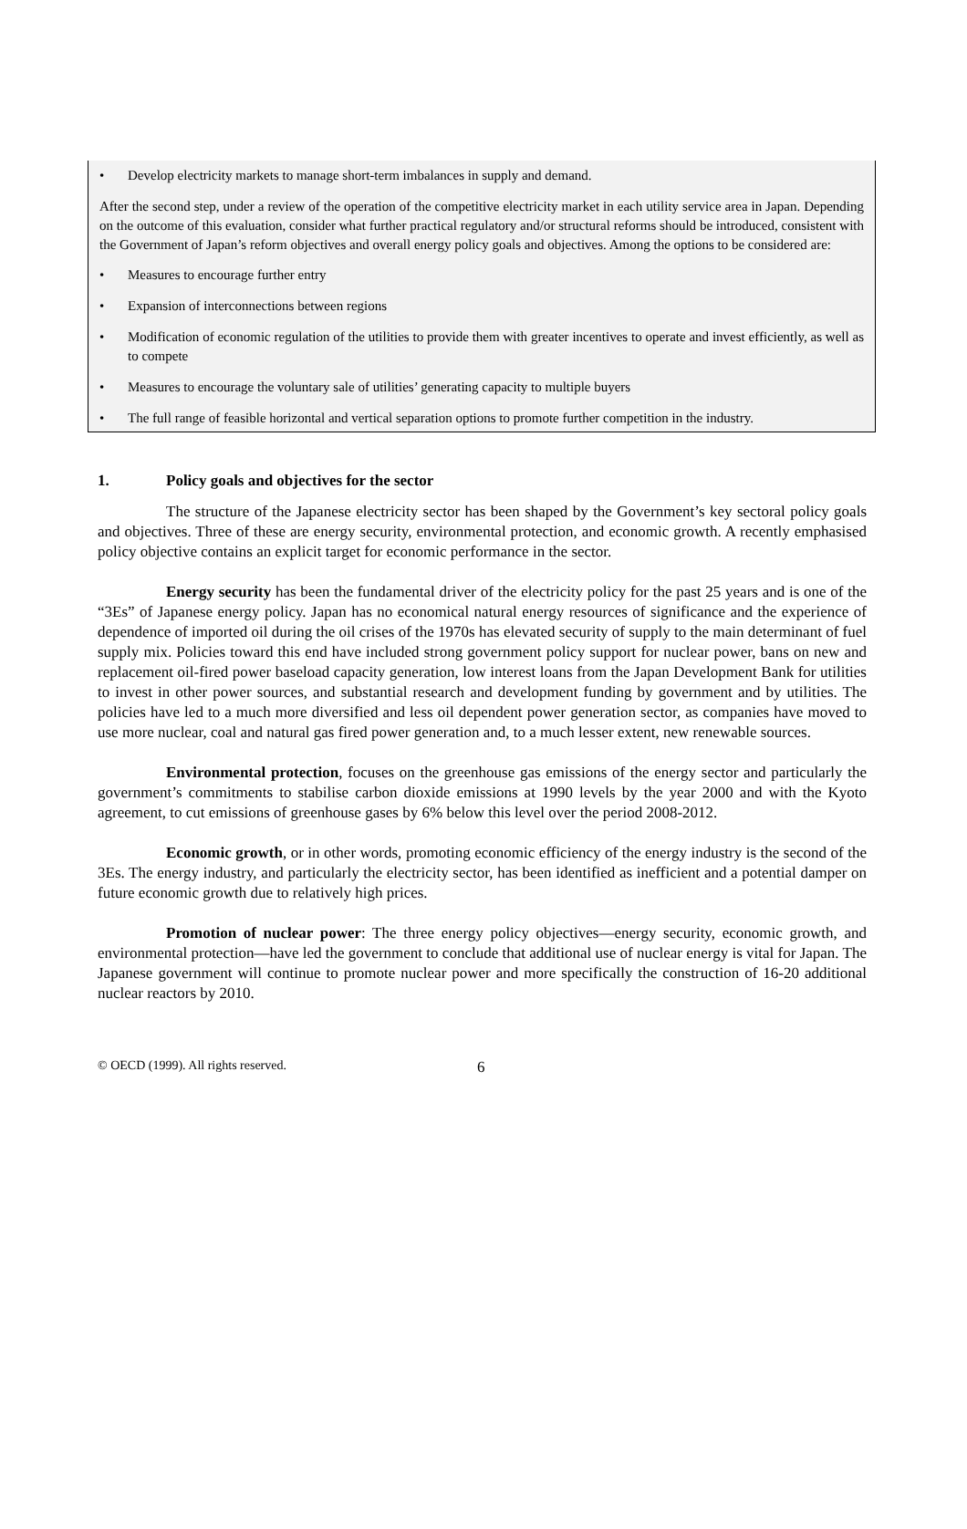• Develop electricity markets to manage short-term imbalances in supply and demand.
After the second step, under a review of the operation of the competitive electricity market in each utility service area in Japan. Depending on the outcome of this evaluation, consider what further practical regulatory and/or structural reforms should be introduced, consistent with the Government of Japan’s reform objectives and overall energy policy goals and objectives. Among the options to be considered are:
• Measures to encourage further entry
• Expansion of interconnections between regions
• Modification of economic regulation of the utilities to provide them with greater incentives to operate and invest efficiently, as well as to compete
• Measures to encourage the voluntary sale of utilities’ generating capacity to multiple buyers
• The full range of feasible horizontal and vertical separation options to promote further competition in the industry.
1. Policy goals and objectives for the sector
The structure of the Japanese electricity sector has been shaped by the Government’s key sectoral policy goals and objectives. Three of these are energy security, environmental protection, and economic growth. A recently emphasised policy objective contains an explicit target for economic performance in the sector.
Energy security has been the fundamental driver of the electricity policy for the past 25 years and is one of the “3Es” of Japanese energy policy. Japan has no economical natural energy resources of significance and the experience of dependence of imported oil during the oil crises of the 1970s has elevated security of supply to the main determinant of fuel supply mix. Policies toward this end have included strong government policy support for nuclear power, bans on new and replacement oil-fired power baseload capacity generation, low interest loans from the Japan Development Bank for utilities to invest in other power sources, and substantial research and development funding by government and by utilities. The policies have led to a much more diversified and less oil dependent power generation sector, as companies have moved to use more nuclear, coal and natural gas fired power generation and, to a much lesser extent, new renewable sources.
Environmental protection, focuses on the greenhouse gas emissions of the energy sector and particularly the government’s commitments to stabilise carbon dioxide emissions at 1990 levels by the year 2000 and with the Kyoto agreement, to cut emissions of greenhouse gases by 6% below this level over the period 2008-2012.
Economic growth, or in other words, promoting economic efficiency of the energy industry is the second of the 3Es. The energy industry, and particularly the electricity sector, has been identified as inefficient and a potential damper on future economic growth due to relatively high prices.
Promotion of nuclear power: The three energy policy objectives—energy security, economic growth, and environmental protection—have led the government to conclude that additional use of nuclear energy is vital for Japan. The Japanese government will continue to promote nuclear power and more specifically the construction of 16-20 additional nuclear reactors by 2010.
© OECD (1999). All rights reserved. 6